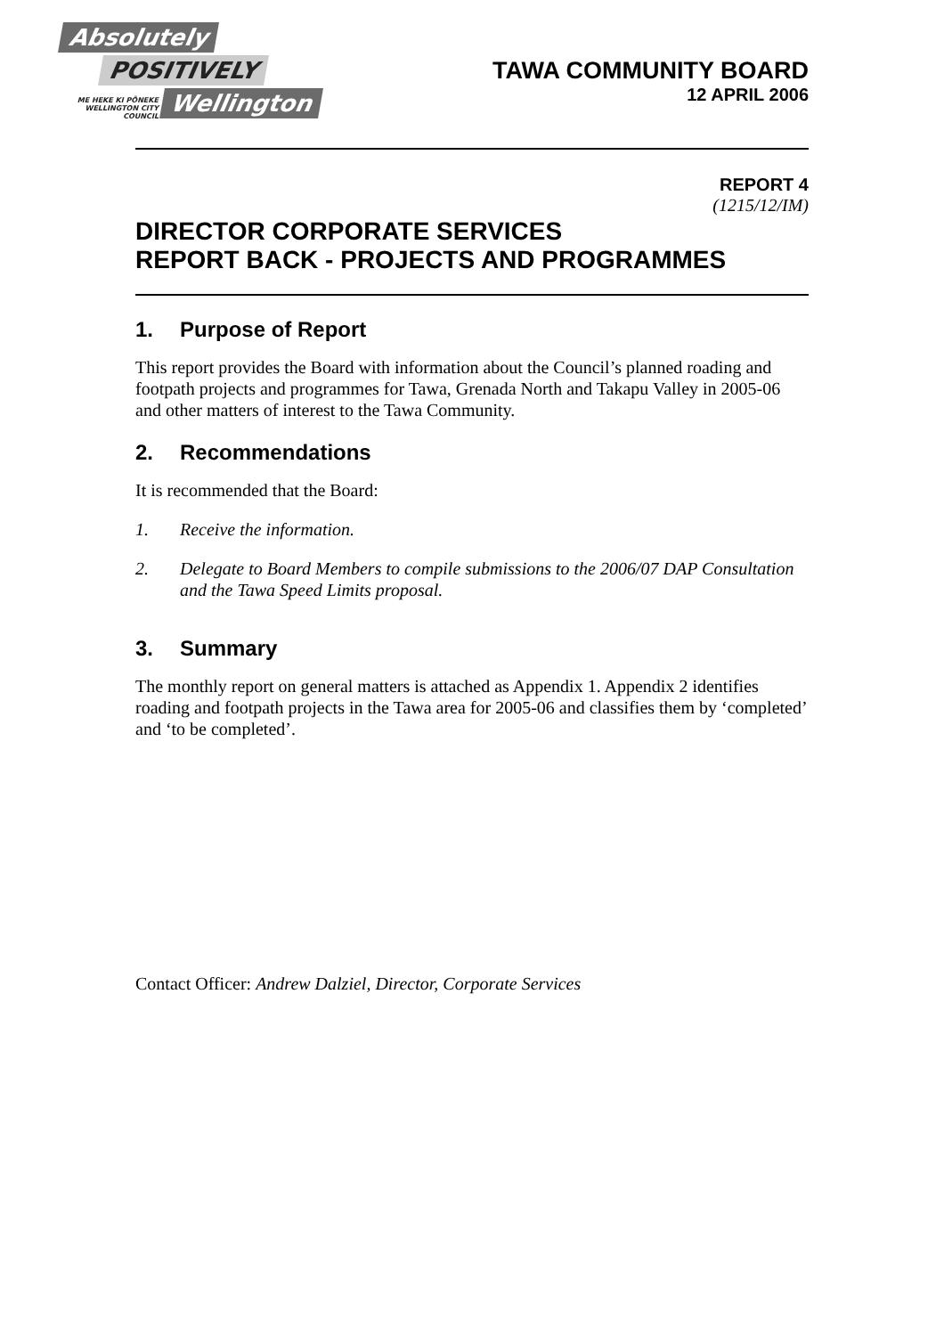Absolutely
POSITIVELY
ME HEKE KI PŌNEKE WELLINGTON CITY COUNCIL
Wellington
TAWA COMMUNITY BOARD
12 APRIL 2006
REPORT 4
(1215/12/IM)
DIRECTOR CORPORATE SERVICES
REPORT BACK - PROJECTS AND PROGRAMMES
1. Purpose of Report
This report provides the Board with information about the Council’s planned roading and footpath projects and programmes for Tawa, Grenada North and Takapu Valley in 2005-06 and other matters of interest to the Tawa Community.
2. Recommendations
It is recommended that the Board:
1. Receive the information.
2. Delegate to Board Members to compile submissions to the 2006/07 DAP Consultation and the Tawa Speed Limits proposal.
3. Summary
The monthly report on general matters is attached as Appendix 1. Appendix 2 identifies roading and footpath projects in the Tawa area for 2005-06 and classifies them by ‘completed’ and ‘to be completed’.
Contact Officer: Andrew Dalziel, Director, Corporate Services